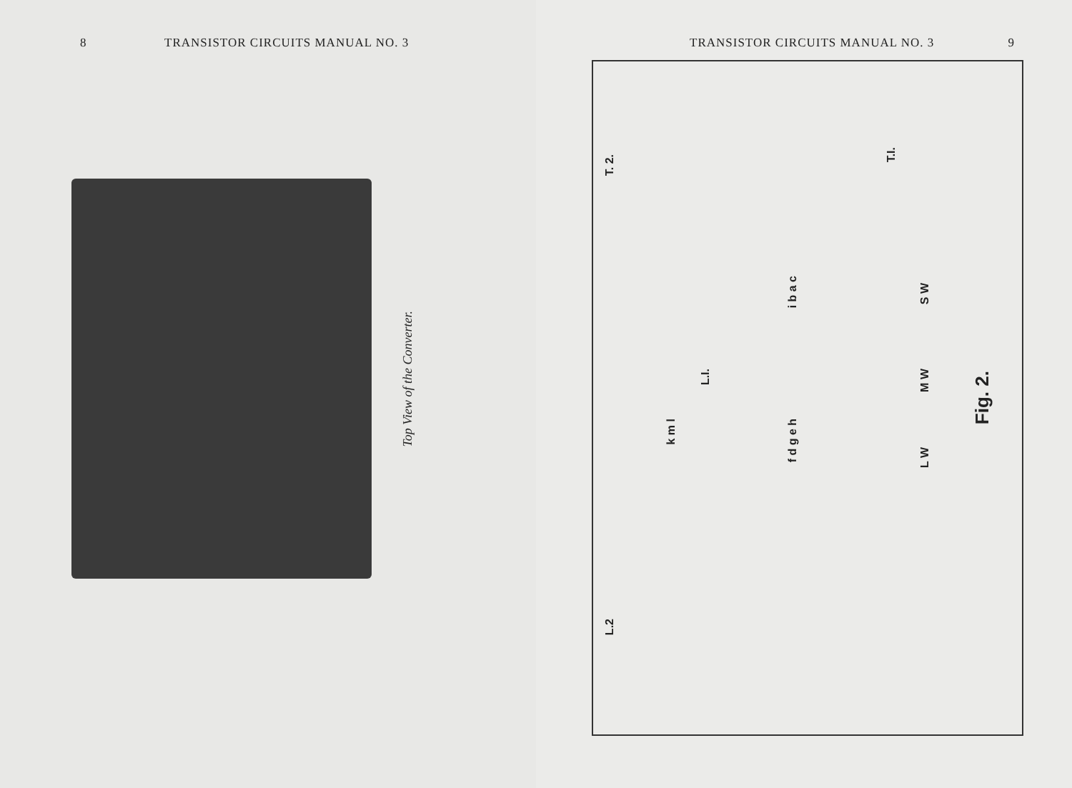8 TRANSISTOR CIRCUITS MANUAL NO. 3
Top View of the Converter.
TRANSISTOR CIRCUITS MANUAL NO. 3 9
T. 2.
T.I.
L.I.
L.2
i b a c
f d g e h
k m l
S W
M W
L W
Fig. 2.